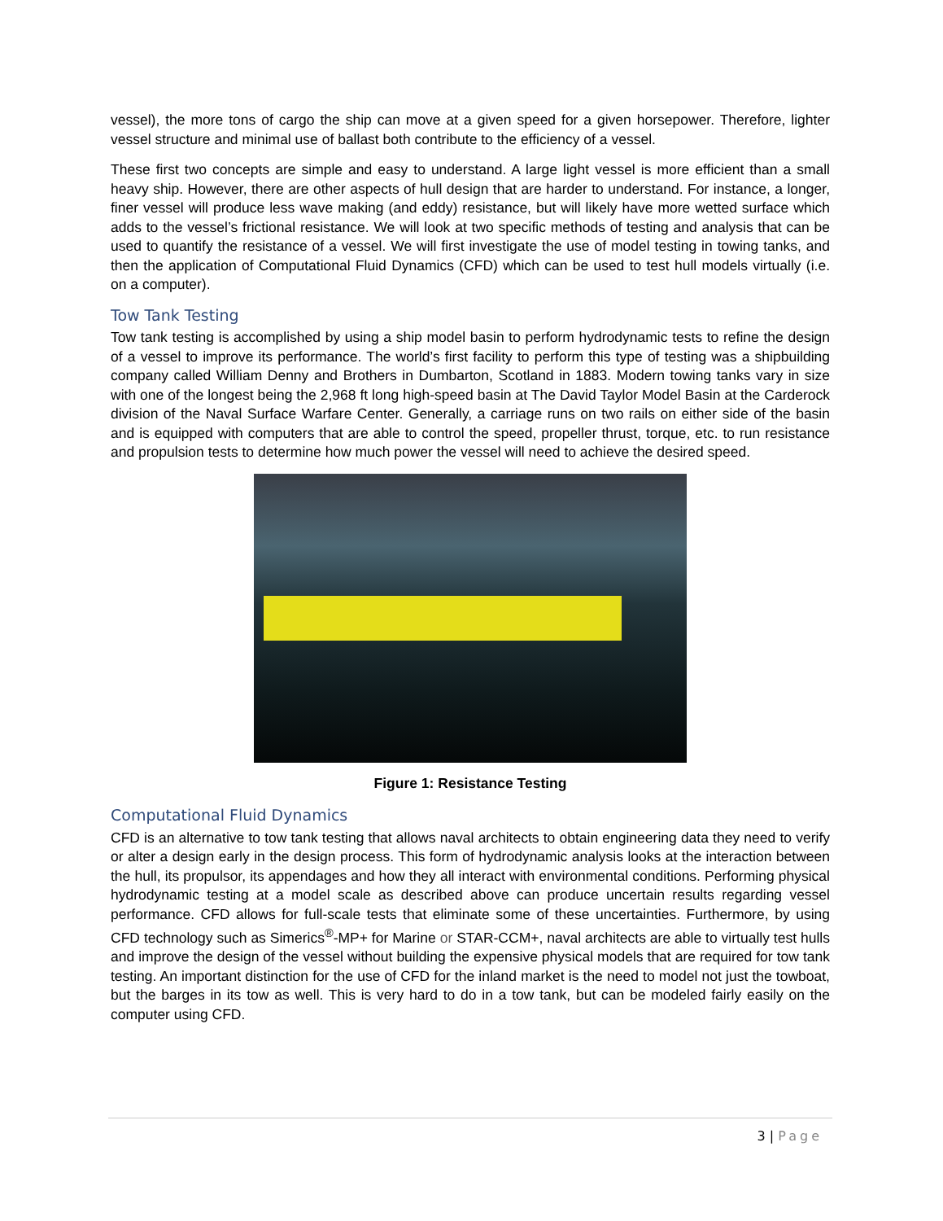vessel), the more tons of cargo the ship can move at a given speed for a given horsepower. Therefore, lighter vessel structure and minimal use of ballast both contribute to the efficiency of a vessel.
These first two concepts are simple and easy to understand. A large light vessel is more efficient than a small heavy ship. However, there are other aspects of hull design that are harder to understand. For instance, a longer, finer vessel will produce less wave making (and eddy) resistance, but will likely have more wetted surface which adds to the vessel’s frictional resistance. We will look at two specific methods of testing and analysis that can be used to quantify the resistance of a vessel. We will first investigate the use of model testing in towing tanks, and then the application of Computational Fluid Dynamics (CFD) which can be used to test hull models virtually (i.e. on a computer).
Tow Tank Testing
Tow tank testing is accomplished by using a ship model basin to perform hydrodynamic tests to refine the design of a vessel to improve its performance. The world’s first facility to perform this type of testing was a shipbuilding company called William Denny and Brothers in Dumbarton, Scotland in 1883. Modern towing tanks vary in size with one of the longest being the 2,968 ft long high-speed basin at The David Taylor Model Basin at the Carderock division of the Naval Surface Warfare Center. Generally, a carriage runs on two rails on either side of the basin and is equipped with computers that are able to control the speed, propeller thrust, torque, etc. to run resistance and propulsion tests to determine how much power the vessel will need to achieve the desired speed.
Figure 1: Resistance Testing
Computational Fluid Dynamics
CFD is an alternative to tow tank testing that allows naval architects to obtain engineering data they need to verify or alter a design early in the design process. This form of hydrodynamic analysis looks at the interaction between the hull, its propulsor, its appendages and how they all interact with environmental conditions. Performing physical hydrodynamic testing at a model scale as described above can produce uncertain results regarding vessel performance. CFD allows for full-scale tests that eliminate some of these uncertainties. Furthermore, by using CFD technology such as Simerics<sup>®</sup>-MP+ for Marine or STAR-CCM+, naval architects are able to virtually test hulls and improve the design of the vessel without building the expensive physical models that are required for tow tank testing. An important distinction for the use of CFD for the inland market is the need to model not just the towboat, but the barges in its tow as well. This is very hard to do in a tow tank, but can be modeled fairly easily on the computer using CFD.
3 | Page